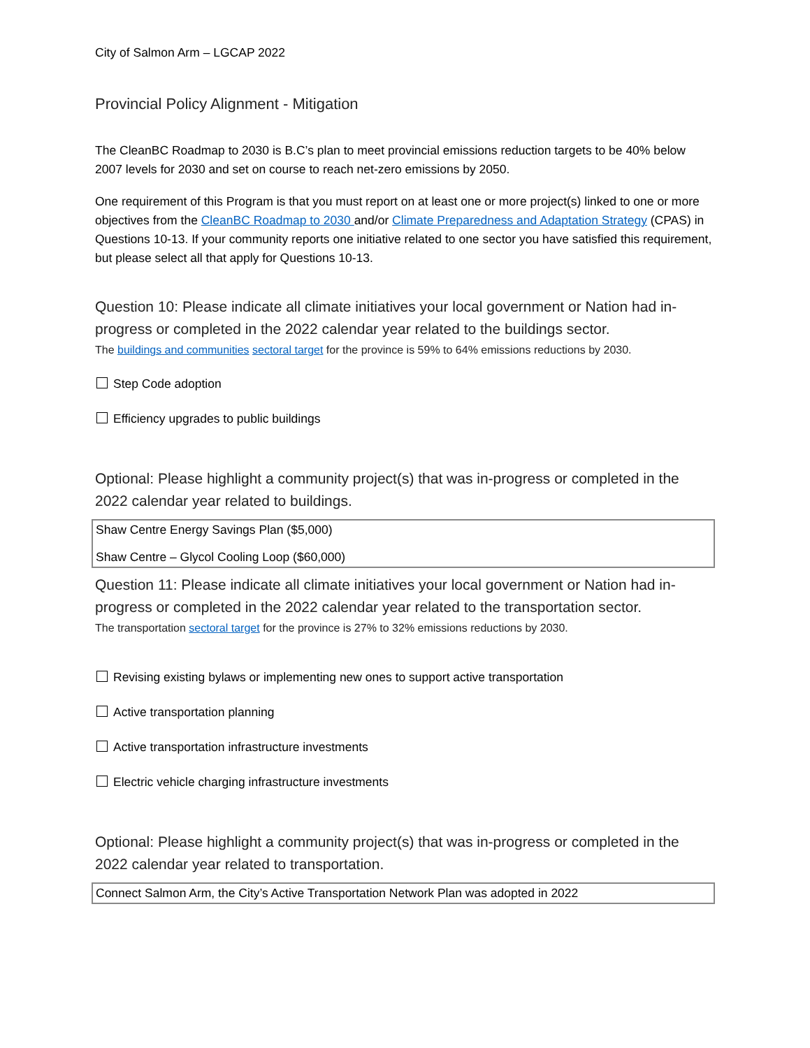City of Salmon Arm – LGCAP 2022
Provincial Policy Alignment - Mitigation
The CleanBC Roadmap to 2030 is B.C’s plan to meet provincial emissions reduction targets to be 40% below 2007 levels for 2030 and set on course to reach net-zero emissions by 2050.
One requirement of this Program is that you must report on at least one or more project(s) linked to one or more objectives from the CleanBC Roadmap to 2030 and/or Climate Preparedness and Adaptation Strategy (CPAS) in Questions 10-13. If your community reports one initiative related to one sector you have satisfied this requirement, but please select all that apply for Questions 10-13.
Question 10: Please indicate all climate initiatives your local government or Nation had in-progress or completed in the 2022 calendar year related to the buildings sector.
The buildings and communities sectoral target for the province is 59% to 64% emissions reductions by 2030.
Step Code adoption
Efficiency upgrades to public buildings
Optional: Please highlight a community project(s) that was in-progress or completed in the 2022 calendar year related to buildings.
Shaw Centre Energy Savings Plan ($5,000)
Shaw Centre – Glycol Cooling Loop ($60,000)
Question 11: Please indicate all climate initiatives your local government or Nation had in-progress or completed in the 2022 calendar year related to the transportation sector.
The transportation sectoral target for the province is 27% to 32% emissions reductions by 2030.
Revising existing bylaws or implementing new ones to support active transportation
Active transportation planning
Active transportation infrastructure investments
Electric vehicle charging infrastructure investments
Optional: Please highlight a community project(s) that was in-progress or completed in the 2022 calendar year related to transportation.
Connect Salmon Arm, the City’s Active Transportation Network Plan was adopted in 2022